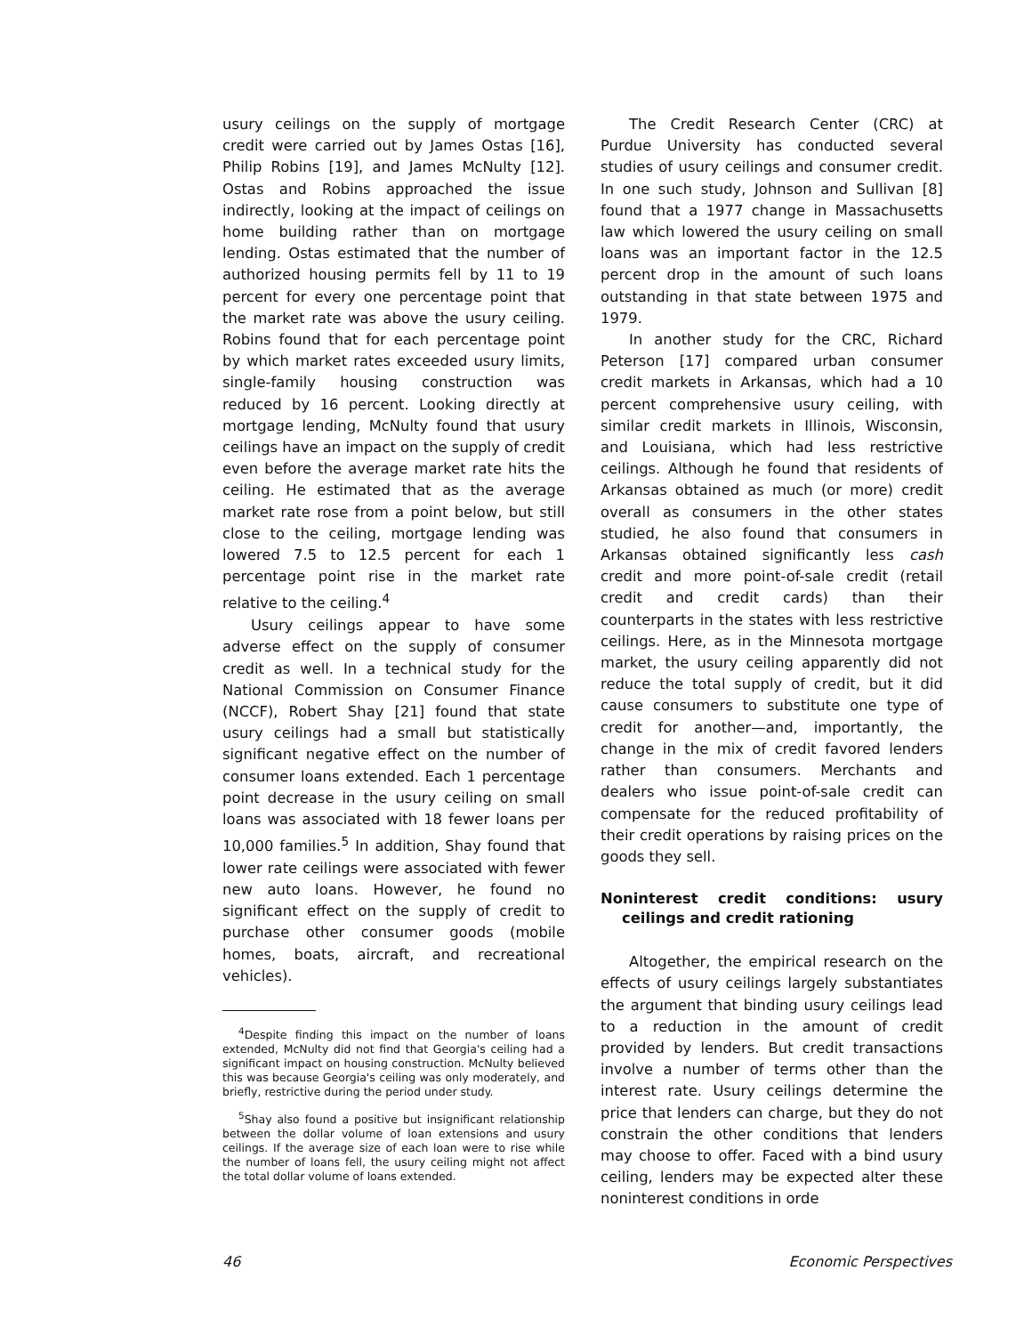usury ceilings on the supply of mortgage credit were carried out by James Ostas [16], Philip Robins [19], and James McNulty [12]. Ostas and Robins approached the issue indirectly, looking at the impact of ceilings on home building rather than on mortgage lending. Ostas estimated that the number of authorized housing permits fell by 11 to 19 percent for every one percentage point that the market rate was above the usury ceiling. Robins found that for each percentage point by which market rates exceeded usury limits, single-family housing construction was reduced by 16 percent. Looking directly at mortgage lending, McNulty found that usury ceilings have an impact on the supply of credit even before the average market rate hits the ceiling. He estimated that as the average market rate rose from a point below, but still close to the ceiling, mortgage lending was lowered 7.5 to 12.5 percent for each 1 percentage point rise in the market rate relative to the ceiling.<sup>4</sup>
Usury ceilings appear to have some adverse effect on the supply of consumer credit as well. In a technical study for the National Commission on Consumer Finance (NCCF), Robert Shay [21] found that state usury ceilings had a small but statistically significant negative effect on the number of consumer loans extended. Each 1 percentage point decrease in the usury ceiling on small loans was associated with 18 fewer loans per 10,000 families.<sup>5</sup> In addition, Shay found that lower rate ceilings were associated with fewer new auto loans. However, he found no significant effect on the supply of credit to purchase other consumer goods (mobile homes, boats, aircraft, and recreational vehicles).
<sup>4</sup> Despite finding this impact on the number of loans extended, McNulty did not find that Georgia's ceiling had a significant impact on housing construction. McNulty believed this was because Georgia's ceiling was only moderately, and briefly, restrictive during the period under study.
<sup>5</sup> Shay also found a positive but insignificant relationship between the dollar volume of loan extensions and usury ceilings. If the average size of each loan were to rise while the number of loans fell, the usury ceiling might not affect the total dollar volume of loans extended.
The Credit Research Center (CRC) at Purdue University has conducted several studies of usury ceilings and consumer credit. In one such study, Johnson and Sullivan [8] found that a 1977 change in Massachusetts law which lowered the usury ceiling on small loans was an important factor in the 12.5 percent drop in the amount of such loans outstanding in that state between 1975 and 1979.
In another study for the CRC, Richard Peterson [17] compared urban consumer credit markets in Arkansas, which had a 10 percent comprehensive usury ceiling, with similar credit markets in Illinois, Wisconsin, and Louisiana, which had less restrictive ceilings. Although he found that residents of Arkansas obtained as much (or more) credit overall as consumers in the other states studied, he also found that consumers in Arkansas obtained significantly less cash credit and more point-of-sale credit (retail credit and credit cards) than their counterparts in the states with less restrictive ceilings. Here, as in the Minnesota mortgage market, the usury ceiling apparently did not reduce the total supply of credit, but it did cause consumers to substitute one type of credit for another—and, importantly, the change in the mix of credit favored lenders rather than consumers. Merchants and dealers who issue point-of-sale credit can compensate for the reduced profitability of their credit operations by raising prices on the goods they sell.
Noninterest credit conditions: usury ceilings and credit rationing
Altogether, the empirical research on the effects of usury ceilings largely substantiates the argument that binding usury ceilings lead to a reduction in the amount of credit provided by lenders. But credit transactions involve a number of terms other than the interest rate. Usury ceilings determine the price that lenders can charge, but they do not constrain the other conditions that lenders may choose to offer. Faced with a bind usury ceiling, lenders may be expected alter these noninterest conditions in orde
46 Economic Perspectives